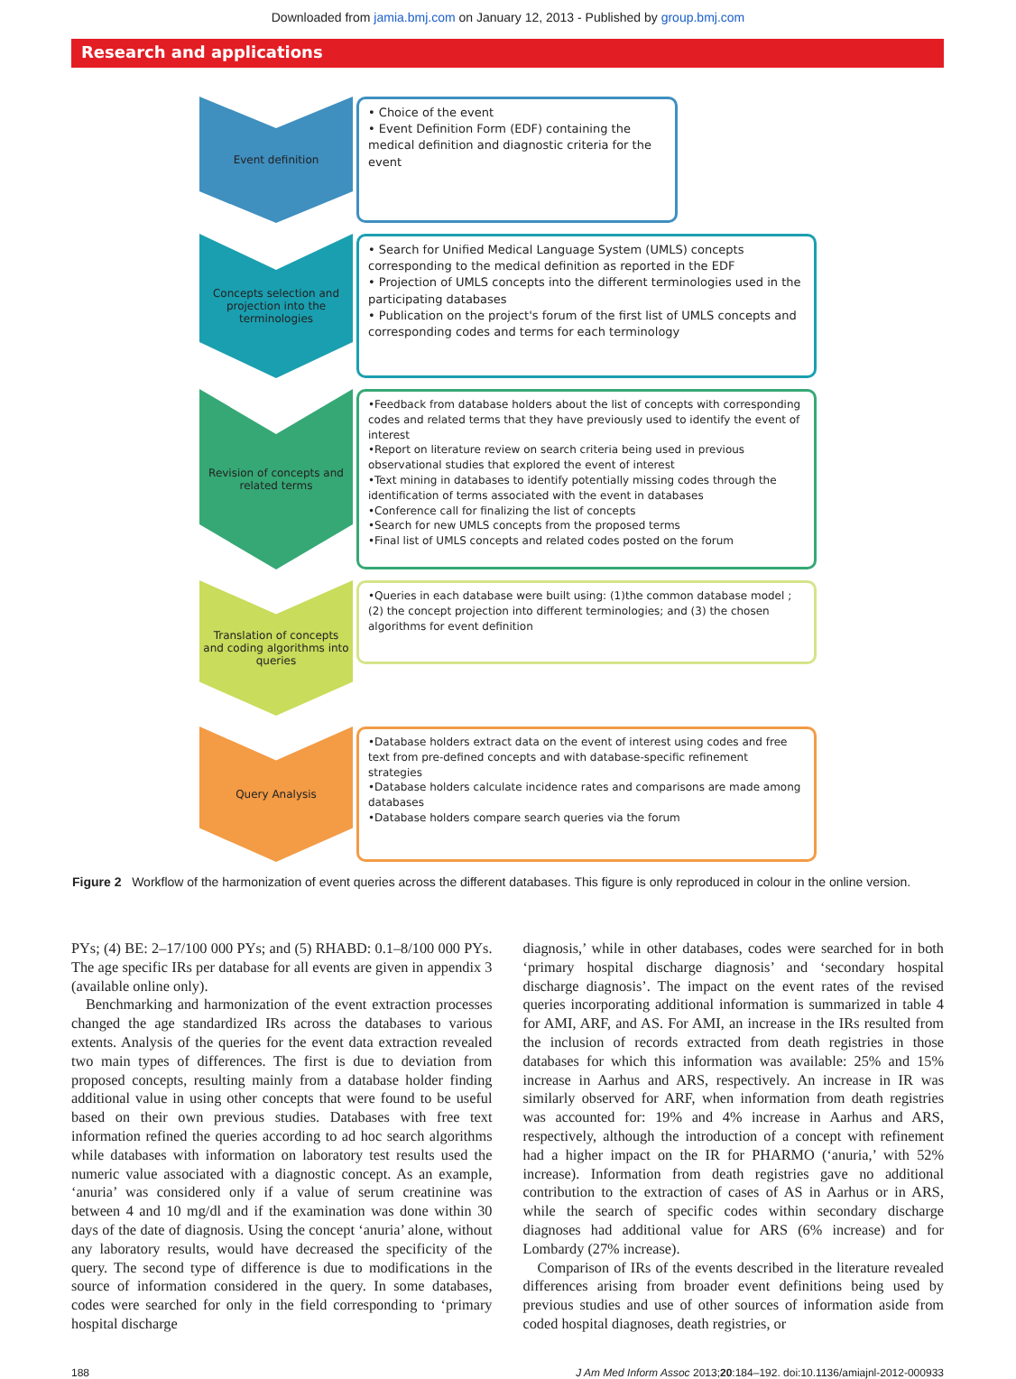Downloaded from jamia.bmj.com on January 12, 2013 - Published by group.bmj.com
Research and applications
Event definition
• Choice of the event
• Event Definition Form (EDF) containing the medical definition and diagnostic criteria for the event
Concepts selection and projection into the terminologies
• Search for Unified Medical Language System (UMLS) concepts corresponding to the medical definition as reported in the EDF
• Projection of UMLS concepts into the different terminologies used in the participating databases
• Publication on the project's forum of the first list of UMLS concepts and corresponding codes and terms for each terminology
Revision of concepts and related terms
•Feedback from database holders about the list of concepts with corresponding codes and related terms that they have previously used to identify the event of interest
•Report on literature review on search criteria being used in previous observational studies that explored the event of interest
•Text mining in databases to identify potentially missing codes through the identification of terms associated with the event in databases
•Conference call for finalizing the list of concepts
•Search for new UMLS concepts from the proposed terms
•Final list of UMLS concepts and related codes posted on the forum
Translation of concepts and coding algorithms into queries
•Queries in each database were built using: (1)the common database model ; (2) the concept projection into different terminologies; and (3) the chosen algorithms for event definition
Query Analysis
•Database holders extract data on the event of interest using codes and free text from pre-defined concepts and with database-specific refinement strategies
•Database holders calculate incidence rates and comparisons are made among databases
•Database holders compare search queries via the forum
Figure 2 Workflow of the harmonization of event queries across the different databases. This figure is only reproduced in colour in the online version.
PYs; (4) BE: 2–17/100 000 PYs; and (5) RHABD: 0.1–8/100 000 PYs. The age specific IRs per database for all events are given in appendix 3 (available online only).
Benchmarking and harmonization of the event extraction processes changed the age standardized IRs across the databases to various extents. Analysis of the queries for the event data extraction revealed two main types of differences. The first is due to deviation from proposed concepts, resulting mainly from a database holder finding additional value in using other concepts that were found to be useful based on their own previous studies. Databases with free text information refined the queries according to ad hoc search algorithms while databases with information on laboratory test results used the numeric value associated with a diagnostic concept. As an example, ‘anuria’ was considered only if a value of serum creatinine was between 4 and 10 mg/dl and if the examination was done within 30 days of the date of diagnosis. Using the concept ‘anuria’ alone, without any laboratory results, would have decreased the specificity of the query. The second type of difference is due to modifications in the source of information considered in the query. In some databases, codes were searched for only in the field corresponding to ‘primary hospital discharge
diagnosis,’ while in other databases, codes were searched for in both ‘primary hospital discharge diagnosis’ and ‘secondary hospital discharge diagnosis’. The impact on the event rates of the revised queries incorporating additional information is summarized in table 4 for AMI, ARF, and AS. For AMI, an increase in the IRs resulted from the inclusion of records extracted from death registries in those databases for which this information was available: 25% and 15% increase in Aarhus and ARS, respectively. An increase in IR was similarly observed for ARF, when information from death registries was accounted for: 19% and 4% increase in Aarhus and ARS, respectively, although the introduction of a concept with refinement had a higher impact on the IR for PHARMO (‘anuria,’ with 52% increase). Information from death registries gave no additional contribution to the extraction of cases of AS in Aarhus or in ARS, while the search of specific codes within secondary discharge diagnoses had additional value for ARS (6% increase) and for Lombardy (27% increase).
Comparison of IRs of the events described in the literature revealed differences arising from broader event definitions being used by previous studies and use of other sources of information aside from coded hospital diagnoses, death registries, or
188 J Am Med Inform Assoc 2013;20:184–192. doi:10.1136/amiajnl-2012-000933